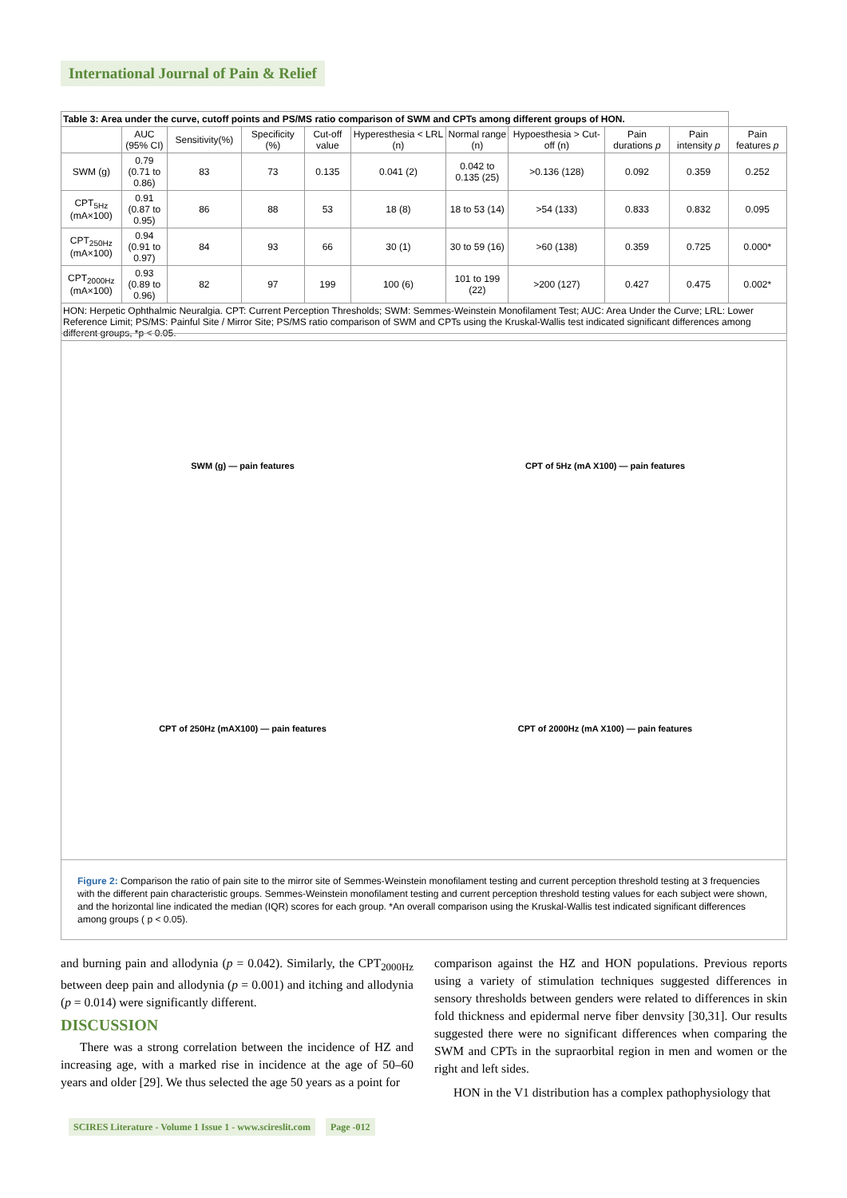International Journal of Pain & Relief
| Table 3: Area under the curve, cutoff points and PS/MS ratio comparison of SWM and CPTs among different groups of HON. | | | | | | | | | | |
| | AUC (95% CI) | Sensitivity(%) | Specificity (%) | Cut-off value | Hyperesthesia < LRL (n) | Normal range (n) | Hypoesthesia > Cut-off (n) | Pain durations p | Pain intensity p | Pain features p |
| SWM (g) | 0.79 (0.71 to 0.86) | 83 | 73 | 0.135 | 0.041 (2) | 0.042 to 0.135 (25) | >0.136 (128) | 0.092 | 0.359 | 0.252 |
| CPT<sub>5Hz</sub> (mA×100) | 0.91 (0.87 to 0.95) | 86 | 88 | 53 | 18 (8) | 18 to 53 (14) | >54 (133) | 0.833 | 0.832 | 0.095 |
| CPT<sub>250Hz</sub> (mA×100) | 0.94 (0.91 to 0.97) | 84 | 93 | 66 | 30 (1) | 30 to 59 (16) | >60 (138) | 0.359 | 0.725 | 0.000* |
| CPT<sub>2000Hz</sub> (mA×100) | 0.93 (0.89 to 0.96) | 82 | 97 | 199 | 100 (6) | 101 to 199 (22) | >200 (127) | 0.427 | 0.475 | 0.002* |
| HON: Herpetic Ophthalmic Neuralgia. CPT: Current Perception Thresholds; SWM: Semmes-Weinstein Monofilament Test; AUC: Area Under the Curve; LRL: Lower Reference Limit; PS/MS: Painful Site / Mirror Site; PS/MS ratio comparison of SWM and CPTs using the Kruskal-Wallis test indicated significant differences among different groups, *p < 0.05. | | | | | | | | | | |
SWM (g) — pain features
CPT of 5Hz (mA X100) — pain features
CPT of 250Hz (mAX100) — pain features
CPT of 2000Hz (mA X100) — pain features
Figure 2: Comparison the ratio of pain site to the mirror site of Semmes-Weinstein monofilament testing and current perception threshold testing at 3 frequencies with the different pain characteristic groups. Semmes-Weinstein monofilament testing and current perception threshold testing values for each subject were shown, and the horizontal line indicated the median (IQR) scores for each group. *An overall comparison using the Kruskal-Wallis test indicated significant differences among groups ( p < 0.05).
and burning pain and allodynia (p = 0.042). Similarly, the CPT<sub>2000Hz</sub> between deep pain and allodynia (p = 0.001) and itching and allodynia (p = 0.014) were significantly different.
DISCUSSION
There was a strong correlation between the incidence of HZ and increasing age, with a marked rise in incidence at the age of 50–60 years and older [29]. We thus selected the age 50 years as a point for
comparison against the HZ and HON populations. Previous reports using a variety of stimulation techniques suggested differences in sensory thresholds between genders were related to differences in skin fold thickness and epidermal nerve fiber denvsity [30,31]. Our results suggested there were no significant differences when comparing the SWM and CPTs in the supraorbital region in men and women or the right and left sides.
HON in the V1 distribution has a complex pathophysiology that
SCIRES Literature - Volume 1 Issue 1 - www.scireslit.com Page -012